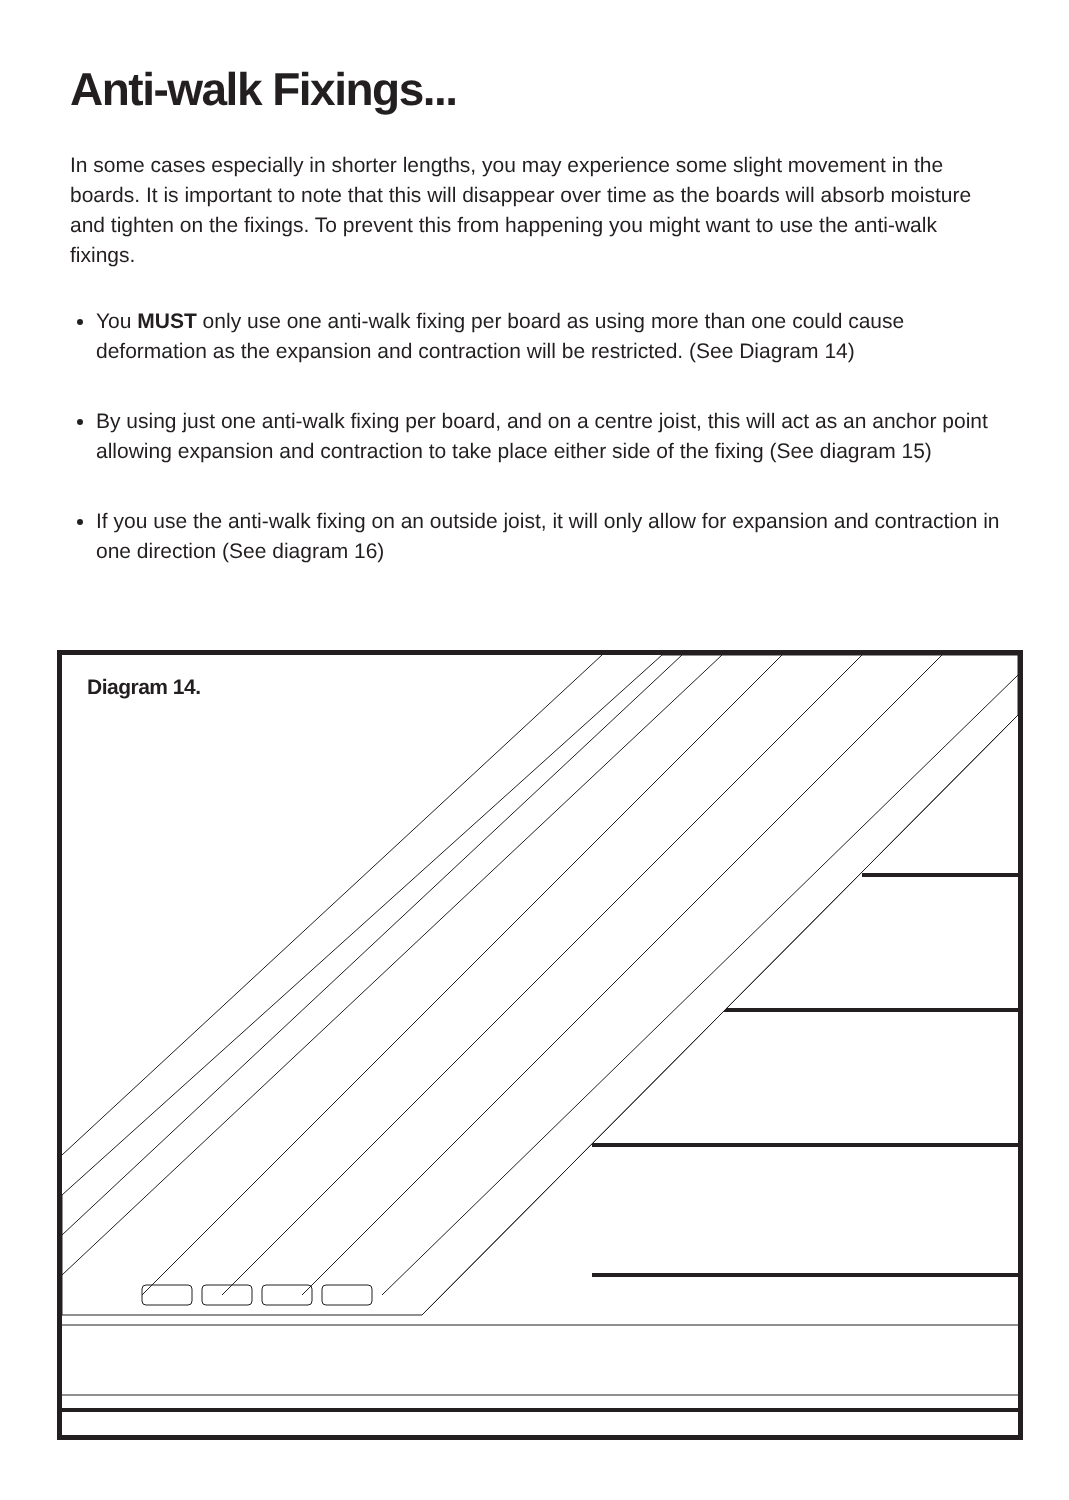Anti-walk Fixings...
In some cases especially in shorter lengths, you may experience some slight movement in the boards. It is important to note that this will disappear over time as the boards will absorb moisture and tighten on the fixings. To prevent this from happening you might want to use the anti-walk fixings.
You MUST only use one anti-walk fixing per board as using more than one could cause deformation as the expansion and contraction will be restricted. (See Diagram 14)
By using just one anti-walk fixing per board, and on a centre joist, this will act as an anchor point allowing expansion and contraction to take place either side of the fixing (See diagram 15)
If you use the anti-walk fixing on an outside joist, it will only allow for expansion and contraction in one direction (See diagram 16)
Diagram 14.